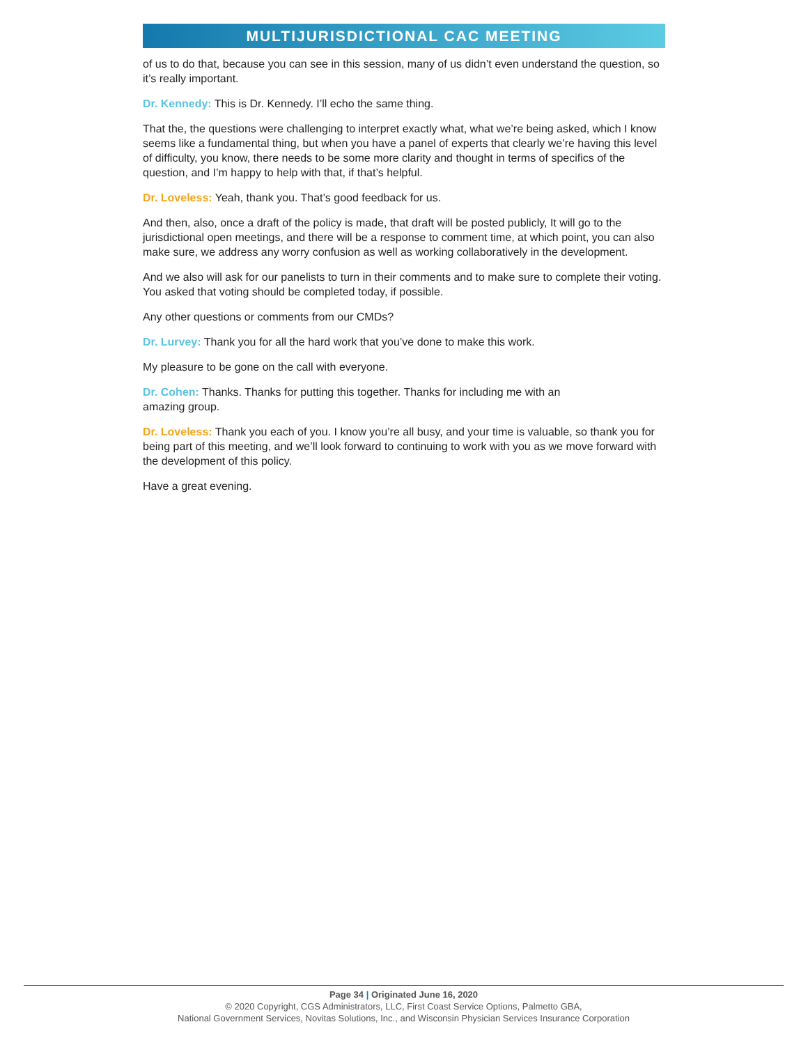MULTIJURISDICTIONAL CAC MEETING
of us to do that, because you can see in this session, many of us didn’t even understand the question, so it’s really important.
Dr. Kennedy: This is Dr. Kennedy. I’ll echo the same thing.
That the, the questions were challenging to interpret exactly what, what we’re being asked, which I know seems like a fundamental thing, but when you have a panel of experts that clearly we’re having this level of difficulty, you know, there needs to be some more clarity and thought in terms of specifics of the question, and I’m happy to help with that, if that’s helpful.
Dr. Loveless: Yeah, thank you. That’s good feedback for us.
And then, also, once a draft of the policy is made, that draft will be posted publicly, It will go to the jurisdictional open meetings, and there will be a response to comment time, at which point, you can also make sure, we address any worry confusion as well as working collaboratively in the development.
And we also will ask for our panelists to turn in their comments and to make sure to complete their voting. You asked that voting should be completed today, if possible.
Any other questions or comments from our CMDs?
Dr. Lurvey: Thank you for all the hard work that you’ve done to make this work.
My pleasure to be gone on the call with everyone.
Dr. Cohen: Thanks. Thanks for putting this together. Thanks for including me with an
amazing group.
Dr. Loveless: Thank you each of you. I know you’re all busy, and your time is valuable, so thank you for being part of this meeting, and we’ll look forward to continuing to work with you as we move forward with the development of this policy.
Have a great evening.
Page 34 | Originated June 16, 2020
© 2020 Copyright, CGS Administrators, LLC, First Coast Service Options, Palmetto GBA,
National Government Services, Novitas Solutions, Inc., and Wisconsin Physician Services Insurance Corporation